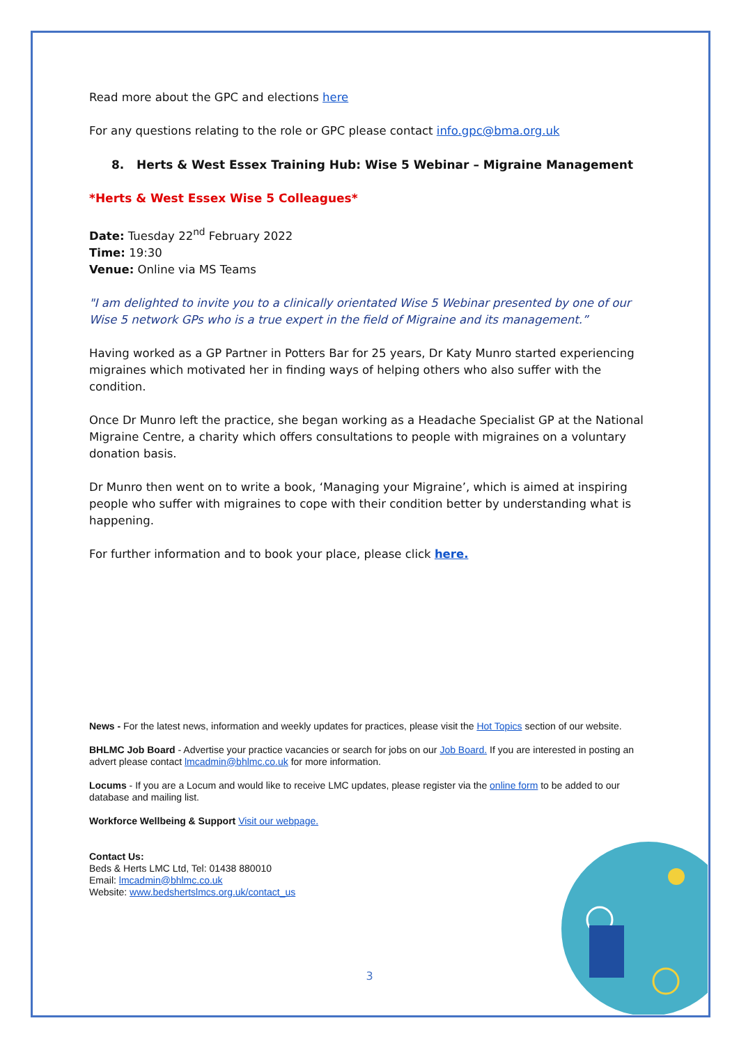Read more about the GPC and elections here
For any questions relating to the role or GPC please contact info.gpc@bma.org.uk
8. Herts & West Essex Training Hub: Wise 5 Webinar – Migraine Management
*Herts & West Essex Wise 5 Colleagues*
Date: Tuesday 22<sup>nd</sup> February 2022
Time: 19:30
Venue: Online via MS Teams
"I am delighted to invite you to a clinically orientated Wise 5 Webinar presented by one of our Wise 5 network GPs who is a true expert in the field of Migraine and its management.”
Having worked as a GP Partner in Potters Bar for 25 years, Dr Katy Munro started experiencing migraines which motivated her in finding ways of helping others who also suffer with the condition.
Once Dr Munro left the practice, she began working as a Headache Specialist GP at the National Migraine Centre, a charity which offers consultations to people with migraines on a voluntary donation basis.
Dr Munro then went on to write a book, ‘Managing your Migraine’, which is aimed at inspiring people who suffer with migraines to cope with their condition better by understanding what is happening.
For further information and to book your place, please click here.
News - For the latest news, information and weekly updates for practices, please visit the Hot Topics section of our website.
BHLMC Job Board - Advertise your practice vacancies or search for jobs on our Job Board. If you are interested in posting an advert please contact lmcadmin@bhlmc.co.uk for more information.
Locums - If you are a Locum and would like to receive LMC updates, please register via the online form to be added to our database and mailing list.
Workforce Wellbeing & Support Visit our webpage.
Contact Us:
Beds & Herts LMC Ltd, Tel: 01438 880010
Email: lmcadmin@bhlmc.co.uk
Website: www.bedshertslmcs.org.uk/contact_us
3